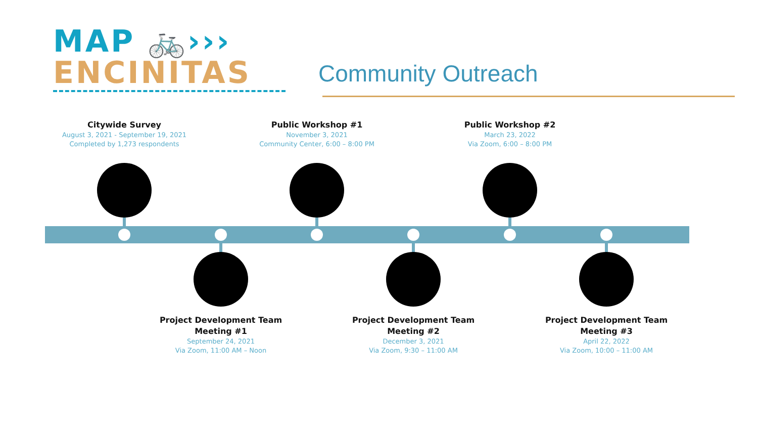MAP 🚲›››
ENCINITAS
Community Outreach
Citywide Survey
August 3, 2021 - September 19, 2021
Completed by 1,273 respondents
Public Workshop #1
November 3, 2021
Community Center, 6:00 – 8:00 PM
Public Workshop #2
March 23, 2022
Via Zoom, 6:00 – 8:00 PM
Project Development Team
Meeting #1
September 24, 2021
Via Zoom, 11:00 AM – Noon
Project Development Team
Meeting #2
December 3, 2021
Via Zoom, 9:30 – 11:00 AM
Project Development Team
Meeting #3
April 22, 2022
Via Zoom, 10:00 – 11:00 AM